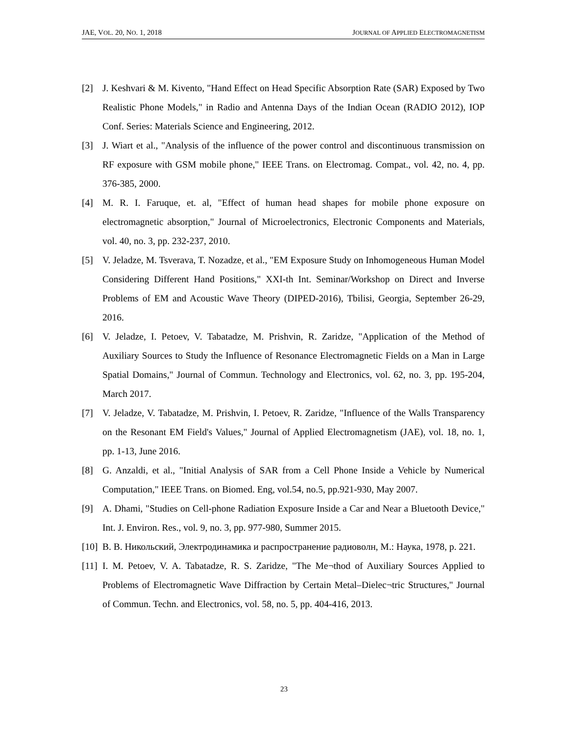JAE, VOL. 20, NO. 1, 2018 JOURNAL OF APPLIED ELECTROMAGNETISM
[2] J. Keshvari & M. Kivento, "Hand Effect on Head Specific Absorption Rate (SAR) Exposed by Two Realistic Phone Models," in Radio and Antenna Days of the Indian Ocean (RADIO 2012), IOP Conf. Series: Materials Science and Engineering, 2012.
[3] J. Wiart et al., "Analysis of the influence of the power control and discontinuous transmission on RF exposure with GSM mobile phone," IEEE Trans. on Electromag. Compat., vol. 42, no. 4, pp. 376-385, 2000.
[4] M. R. I. Faruque, et. al, "Effect of human head shapes for mobile phone exposure on electromagnetic absorption," Journal of Microelectronics, Electronic Components and Materials, vol. 40, no. 3, pp. 232-237, 2010.
[5] V. Jeladze, M. Tsverava, T. Nozadze, et al., "EM Exposure Study on Inhomogeneous Human Model Considering Different Hand Positions," XXI-th Int. Seminar/Workshop on Direct and Inverse Problems of EM and Acoustic Wave Theory (DIPED-2016), Tbilisi, Georgia, September 26-29, 2016.
[6] V. Jeladze, I. Petoev, V. Tabatadze, M. Prishvin, R. Zaridze, "Application of the Method of Auxiliary Sources to Study the Influence of Resonance Electromagnetic Fields on a Man in Large Spatial Domains," Journal of Commun. Technology and Electronics, vol. 62, no. 3, pp. 195-204, March 2017.
[7] V. Jeladze, V. Tabatadze, M. Prishvin, I. Petoev, R. Zaridze, "Influence of the Walls Transparency on the Resonant EM Field's Values," Journal of Applied Electromagnetism (JAE), vol. 18, no. 1, pp. 1-13, June 2016.
[8] G. Anzaldi, et al., "Initial Analysis of SAR from a Cell Phone Inside a Vehicle by Numerical Computation," IEEE Trans. on Biomed. Eng, vol.54, no.5, pp.921-930, May 2007.
[9] A. Dhami, "Studies on Cell-phone Radiation Exposure Inside a Car and Near a Bluetooth Device," Int. J. Environ. Res., vol. 9, no. 3, pp. 977-980, Summer 2015.
[10] В. В. Никольский, Электродинамика и распространение радиоволн, М.: Наука, 1978, p. 221.
[11] I. M. Petoev, V. A. Tabatadze, R. S. Zaridze, "The Me¬thod of Auxiliary Sources Applied to Problems of Electromagnetic Wave Diffraction by Certain Metal–Dielec¬tric Structures," Journal of Commun. Techn. and Electronics, vol. 58, no. 5, pp. 404-416, 2013.
23